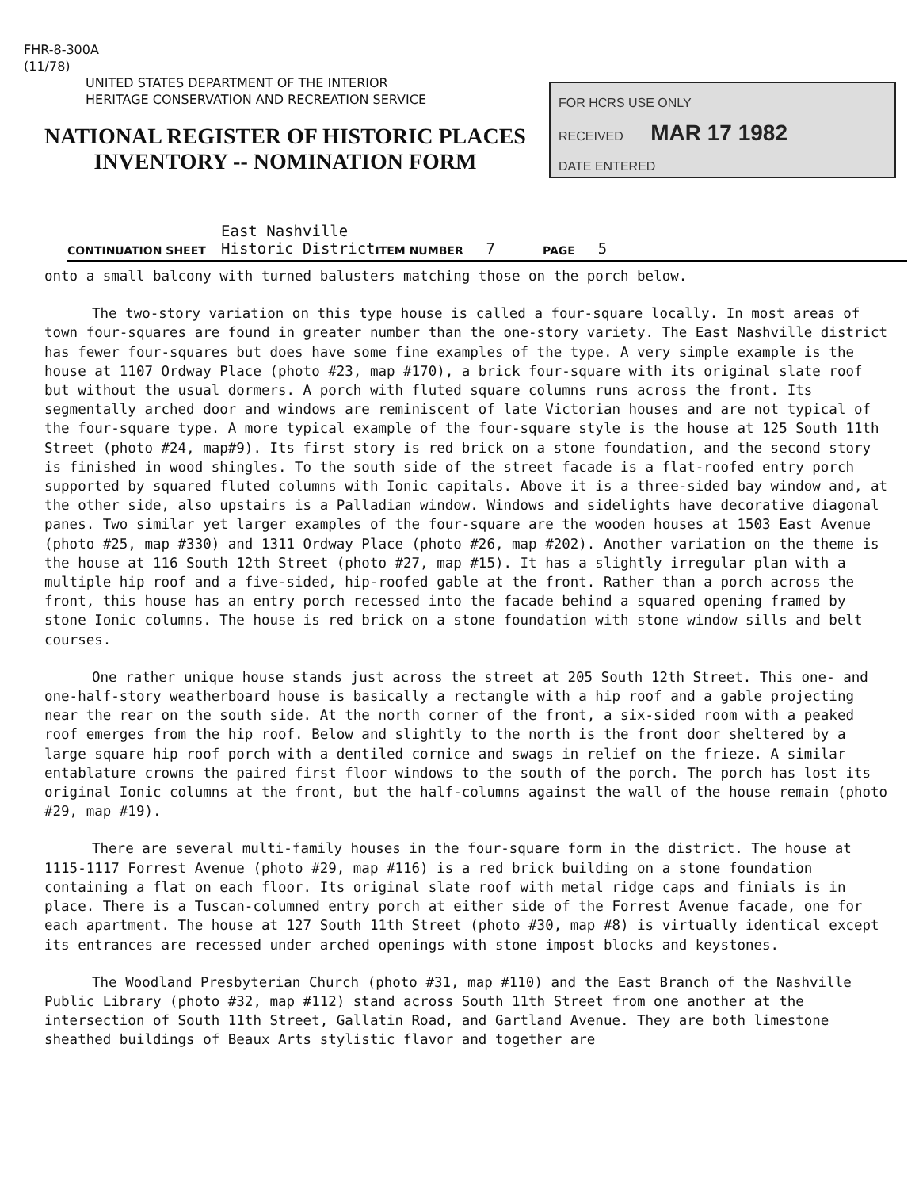FHR-8-300A
(11/78)
UNITED STATES DEPARTMENT OF THE INTERIOR
HERITAGE CONSERVATION AND RECREATION SERVICE
NATIONAL REGISTER OF HISTORIC PLACES
INVENTORY -- NOMINATION FORM
FOR HCRS USE ONLY
RECEIVED MAR 17 1982
DATE ENTERED
CONTINUATION SHEET East Nashville
Historic District ITEM NUMBER 7 PAGE 5
onto a small balcony with turned balusters matching those on the porch below.
The two-story variation on this type house is called a four-square locally. In most areas of town four-squares are found in greater number than the one-story variety. The East Nashville district has fewer four-squares but does have some fine examples of the type. A very simple example is the house at 1107 Ordway Place (photo #23, map #170), a brick four-square with its original slate roof but without the usual dormers. A porch with fluted square columns runs across the front. Its segmentally arched door and windows are reminiscent of late Victorian houses and are not typical of the four-square type. A more typical example of the four-square style is the house at 125 South 11th Street (photo #24, map#9). Its first story is red brick on a stone foundation, and the second story is finished in wood shingles. To the south side of the street facade is a flat-roofed entry porch supported by squared fluted columns with Ionic capitals. Above it is a three-sided bay window and, at the other side, also upstairs is a Palladian window. Windows and sidelights have decorative diagonal panes. Two similar yet larger examples of the four-square are the wooden houses at 1503 East Avenue (photo #25, map #330) and 1311 Ordway Place (photo #26, map #202). Another variation on the theme is the house at 116 South 12th Street (photo #27, map #15). It has a slightly irregular plan with a multiple hip roof and a five-sided, hip-roofed gable at the front. Rather than a porch across the front, this house has an entry porch recessed into the facade behind a squared opening framed by stone Ionic columns. The house is red brick on a stone foundation with stone window sills and belt courses.
One rather unique house stands just across the street at 205 South 12th Street. This one- and one-half-story weatherboard house is basically a rectangle with a hip roof and a gable projecting near the rear on the south side. At the north corner of the front, a six-sided room with a peaked roof emerges from the hip roof. Below and slightly to the north is the front door sheltered by a large square hip roof porch with a dentiled cornice and swags in relief on the frieze. A similar entablature crowns the paired first floor windows to the south of the porch. The porch has lost its original Ionic columns at the front, but the half-columns against the wall of the house remain (photo #29, map #19).
There are several multi-family houses in the four-square form in the district. The house at 1115-1117 Forrest Avenue (photo #29, map #116) is a red brick building on a stone foundation containing a flat on each floor. Its original slate roof with metal ridge caps and finials is in place. There is a Tuscan-columned entry porch at either side of the Forrest Avenue facade, one for each apartment. The house at 127 South 11th Street (photo #30, map #8) is virtually identical except its entrances are recessed under arched openings with stone impost blocks and keystones.
The Woodland Presbyterian Church (photo #31, map #110) and the East Branch of the Nashville Public Library (photo #32, map #112) stand across South 11th Street from one another at the intersection of South 11th Street, Gallatin Road, and Gartland Avenue. They are both limestone sheathed buildings of Beaux Arts stylistic flavor and together are